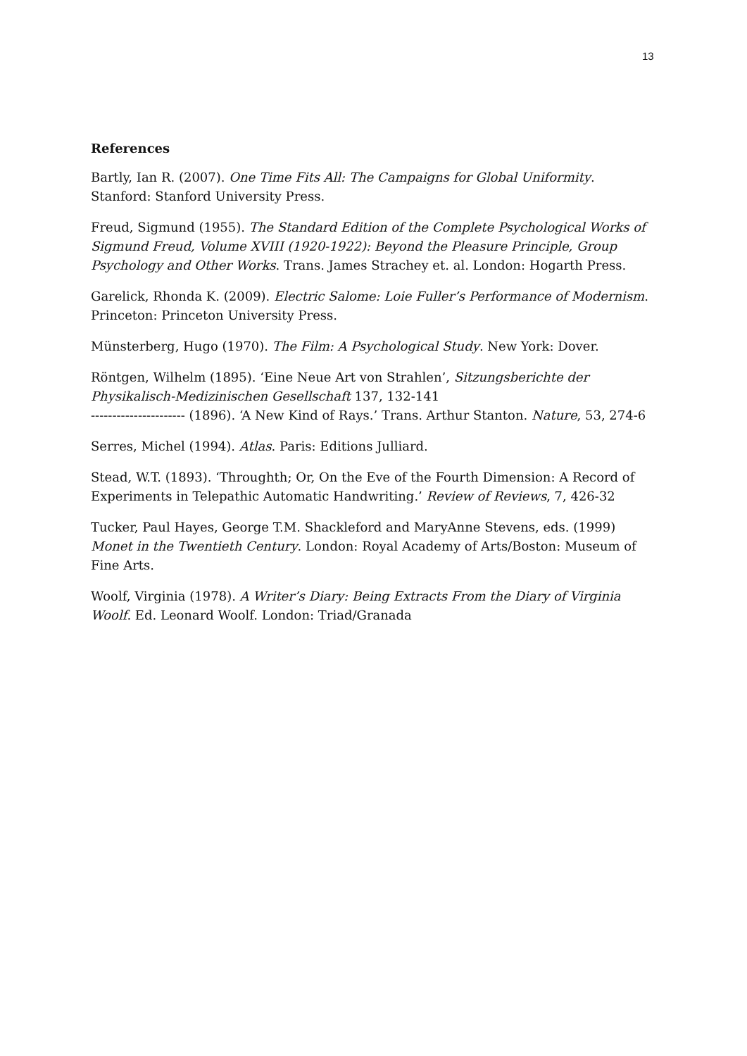13
References
Bartly, Ian R. (2007). One Time Fits All: The Campaigns for Global Uniformity. Stanford: Stanford University Press.
Freud, Sigmund (1955). The Standard Edition of the Complete Psychological Works of Sigmund Freud, Volume XVIII (1920-1922): Beyond the Pleasure Principle, Group Psychology and Other Works. Trans. James Strachey et. al. London: Hogarth Press.
Garelick, Rhonda K. (2009). Electric Salome: Loie Fuller’s Performance of Modernism. Princeton: Princeton University Press.
Münsterberg, Hugo (1970). The Film: A Psychological Study. New York: Dover.
Röntgen, Wilhelm (1895). ‘Eine Neue Art von Strahlen’, Sitzungsberichte der Physikalisch-Medizinischen Gesellschaft 137, 132-141
---------------------- (1896). ‘A New Kind of Rays.’ Trans. Arthur Stanton. Nature, 53, 274-6
Serres, Michel (1994). Atlas. Paris: Editions Julliard.
Stead, W.T. (1893). ‘Throughth; Or, On the Eve of the Fourth Dimension: A Record of Experiments in Telepathic Automatic Handwriting.’ Review of Reviews, 7, 426-32
Tucker, Paul Hayes, George T.M. Shackleford and MaryAnne Stevens, eds. (1999) Monet in the Twentieth Century. London: Royal Academy of Arts/Boston: Museum of Fine Arts.
Woolf, Virginia (1978). A Writer’s Diary: Being Extracts From the Diary of Virginia Woolf. Ed. Leonard Woolf. London: Triad/Granada